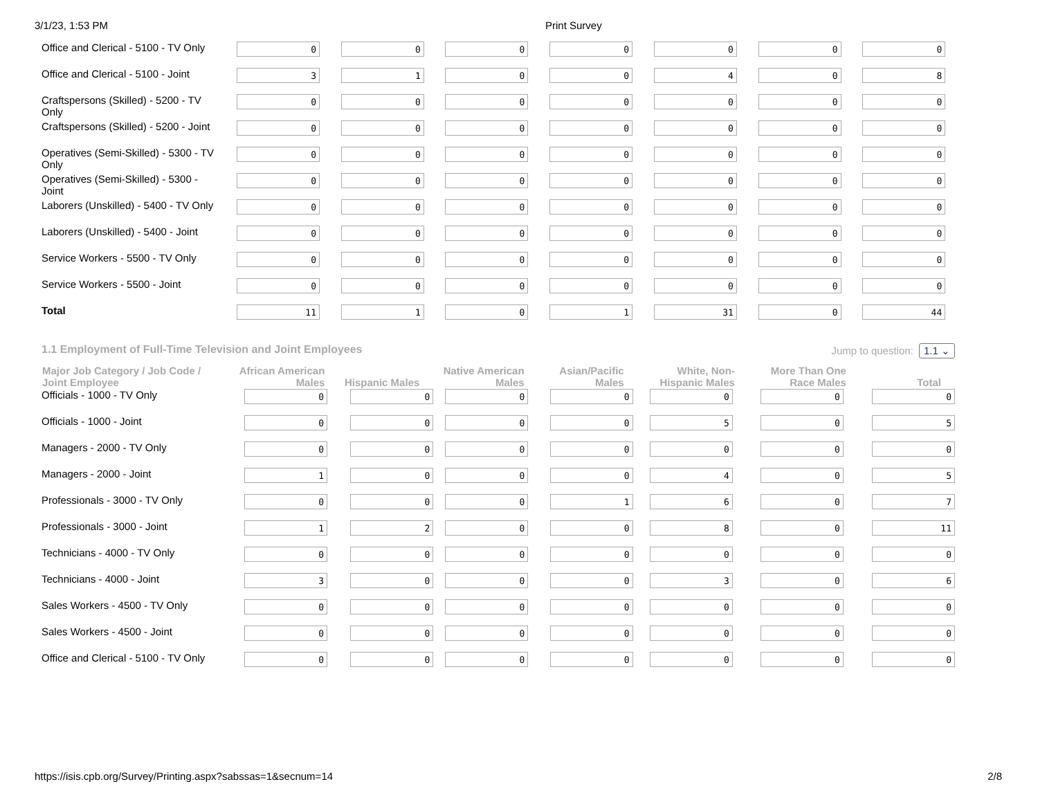3/1/23, 1:53 PM Print Survey
| Office and Clerical - 5100 - TV Only | 0 | 0 | 0 | 0 | 0 | 0 | 0 |
| Office and Clerical - 5100 - Joint | 3 | 1 | 0 | 0 | 4 | 0 | 8 |
| Craftspersons (Skilled) - 5200 - TV Only | 0 | 0 | 0 | 0 | 0 | 0 | 0 |
| Craftspersons (Skilled) - 5200 - Joint | 0 | 0 | 0 | 0 | 0 | 0 | 0 |
| Operatives (Semi-Skilled) - 5300 - TV Only | 0 | 0 | 0 | 0 | 0 | 0 | 0 |
| Operatives (Semi-Skilled) - 5300 - Joint | 0 | 0 | 0 | 0 | 0 | 0 | 0 |
| Laborers (Unskilled) - 5400 - TV Only | 0 | 0 | 0 | 0 | 0 | 0 | 0 |
| Laborers (Unskilled) - 5400 - Joint | 0 | 0 | 0 | 0 | 0 | 0 | 0 |
| Service Workers - 5500 - TV Only | 0 | 0 | 0 | 0 | 0 | 0 | 0 |
| Service Workers - 5500 - Joint | 0 | 0 | 0 | 0 | 0 | 0 | 0 |
| Total | 11 | 1 | 0 | 1 | 31 | 0 | 44 |
1.1 Employment of Full-Time Television and Joint Employees Jump to question: 1.1 ⌄
| Major Job Category / Job Code / Joint Employee | African American Males | Hispanic Males | Native American Males | Asian/Pacific Males | White, Non-Hispanic Males | More Than One Race Males | Total |
| --- | --- | --- | --- | --- | --- | --- | --- |
| Officials - 1000 - TV Only | 0 | 0 | 0 | 0 | 0 | 0 | 0 |
| Officials - 1000 - Joint | 0 | 0 | 0 | 0 | 5 | 0 | 5 |
| Managers - 2000 - TV Only | 0 | 0 | 0 | 0 | 0 | 0 | 0 |
| Managers - 2000 - Joint | 1 | 0 | 0 | 0 | 4 | 0 | 5 |
| Professionals - 3000 - TV Only | 0 | 0 | 0 | 1 | 6 | 0 | 7 |
| Professionals - 3000 - Joint | 1 | 2 | 0 | 0 | 8 | 0 | 11 |
| Technicians - 4000 - TV Only | 0 | 0 | 0 | 0 | 0 | 0 | 0 |
| Technicians - 4000 - Joint | 3 | 0 | 0 | 0 | 3 | 0 | 6 |
| Sales Workers - 4500 - TV Only | 0 | 0 | 0 | 0 | 0 | 0 | 0 |
| Sales Workers - 4500 - Joint | 0 | 0 | 0 | 0 | 0 | 0 | 0 |
| Office and Clerical - 5100 - TV Only | 0 | 0 | 0 | 0 | 0 | 0 | 0 |
https://isis.cpb.org/Survey/Printing.aspx?sabssas=1&secnum=14 2/8